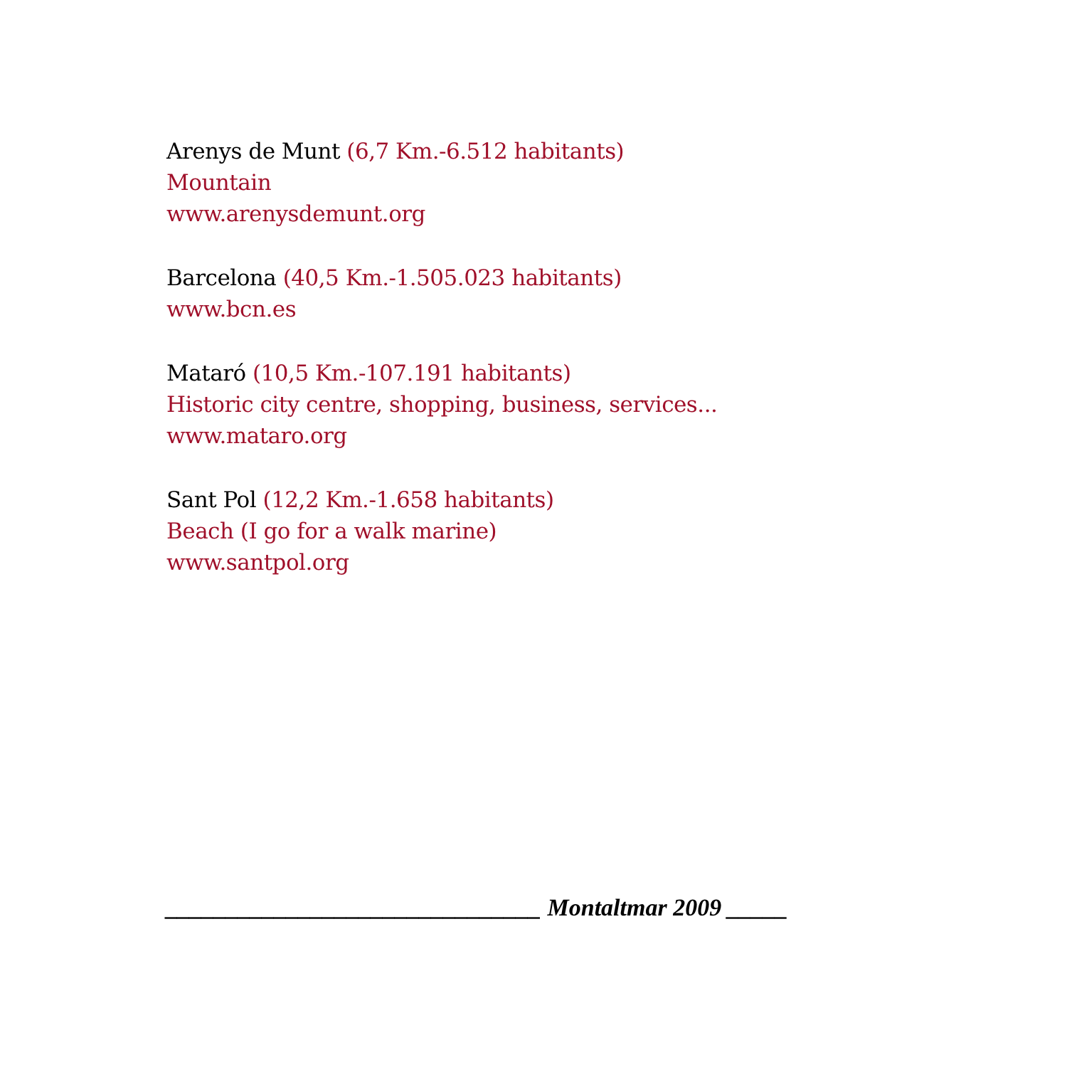Arenys de Munt (6,7 Km.-6.512 habitants)
Mountain
www.arenysdemunt.org
Barcelona (40,5 Km.-1.505.023 habitants)
www.bcn.es
Mataró (10,5 Km.-107.191 habitants)
Historic city centre, shopping, business, services...
www.mataro.org
Sant Pol (12,2 Km.-1.658 habitants)
Beach (I go for a walk marine)
www.santpol.org
_______________________________ Montaltmar 2009 _____